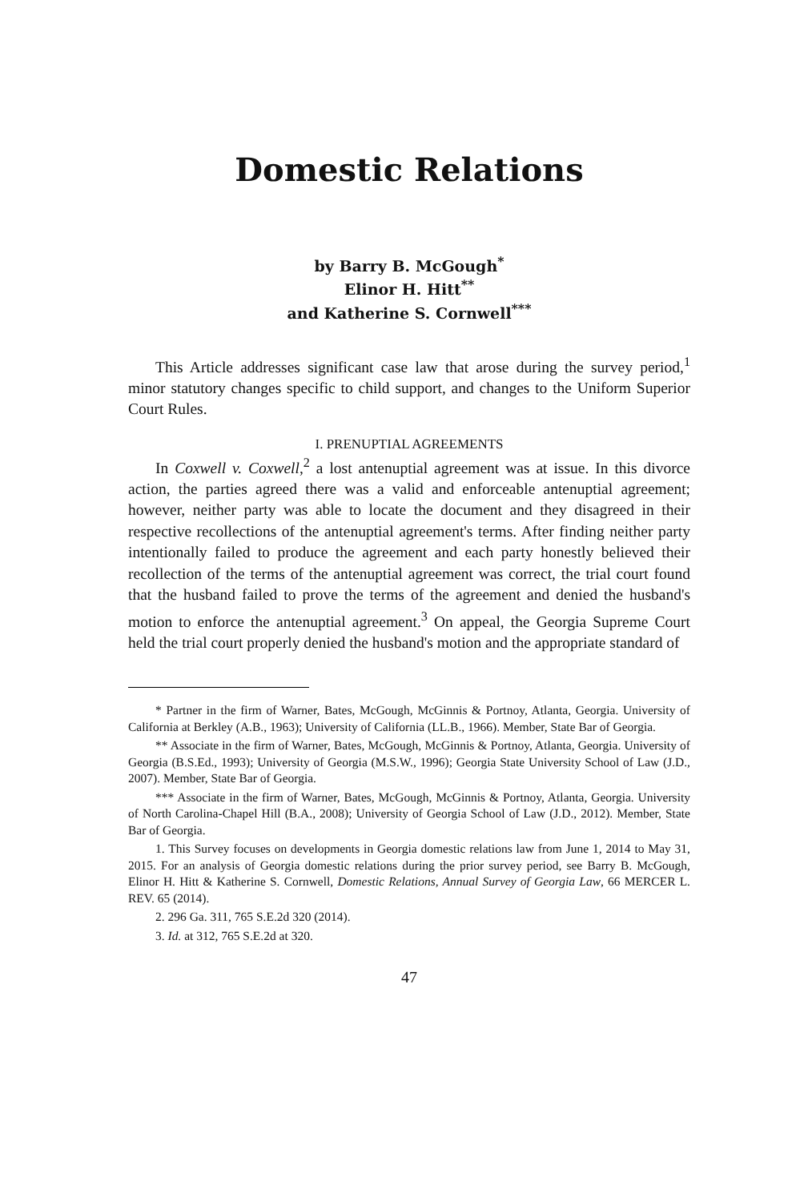Domestic Relations
by Barry B. McGough<sup>*</sup>
Elinor H. Hitt<sup>**</sup>
and Katherine S. Cornwell<sup>***</sup>
This Article addresses significant case law that arose during the survey period,<sup>1</sup> minor statutory changes specific to child support, and changes to the Uniform Superior Court Rules.
I. PRENUPTIAL AGREEMENTS
In Coxwell v. Coxwell,<sup>2</sup> a lost antenuptial agreement was at issue. In this divorce action, the parties agreed there was a valid and enforceable antenuptial agreement; however, neither party was able to locate the document and they disagreed in their respective recollections of the antenuptial agreement's terms. After finding neither party intentionally failed to produce the agreement and each party honestly believed their recollection of the terms of the antenuptial agreement was correct, the trial court found that the husband failed to prove the terms of the agreement and denied the husband's motion to enforce the antenuptial agreement.<sup>3</sup> On appeal, the Georgia Supreme Court held the trial court properly denied the husband's motion and the appropriate standard of
* Partner in the firm of Warner, Bates, McGough, McGinnis & Portnoy, Atlanta, Georgia. University of California at Berkley (A.B., 1963); University of California (LL.B., 1966). Member, State Bar of Georgia.
** Associate in the firm of Warner, Bates, McGough, McGinnis & Portnoy, Atlanta, Georgia. University of Georgia (B.S.Ed., 1993); University of Georgia (M.S.W., 1996); Georgia State University School of Law (J.D., 2007). Member, State Bar of Georgia.
*** Associate in the firm of Warner, Bates, McGough, McGinnis & Portnoy, Atlanta, Georgia. University of North Carolina-Chapel Hill (B.A., 2008); University of Georgia School of Law (J.D., 2012). Member, State Bar of Georgia.
1. This Survey focuses on developments in Georgia domestic relations law from June 1, 2014 to May 31, 2015. For an analysis of Georgia domestic relations during the prior survey period, see Barry B. McGough, Elinor H. Hitt & Katherine S. Cornwell, Domestic Relations, Annual Survey of Georgia Law, 66 MERCER L. REV. 65 (2014).
2. 296 Ga. 311, 765 S.E.2d 320 (2014).
3. Id. at 312, 765 S.E.2d at 320.
47